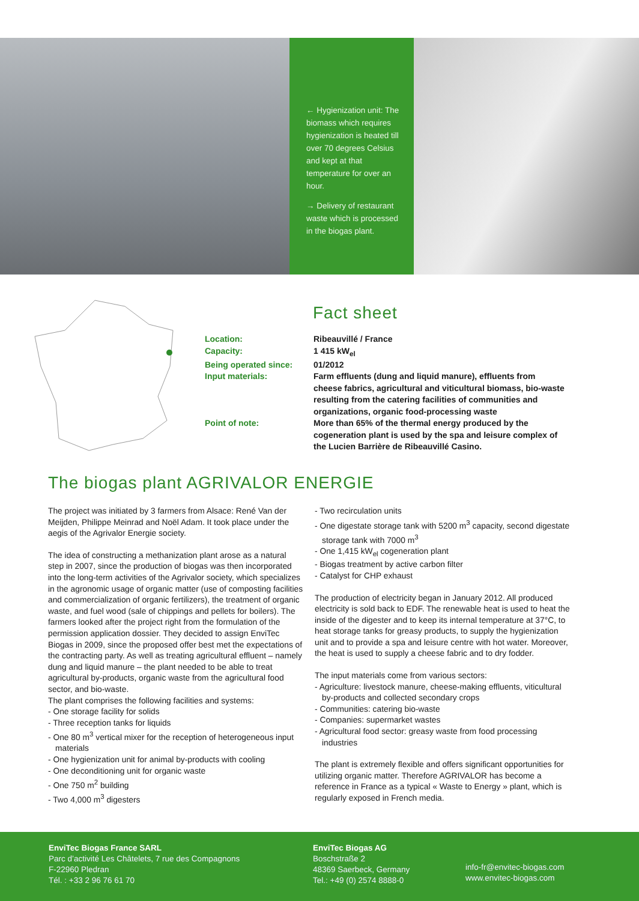← Hygienization unit: The biomass which requires hygienization is heated till over 70 degrees Celsius and kept at that temperature for over an hour.
→ Delivery of restaurant waste which is processed in the biogas plant.
Fact sheet
Location: Ribeauvillé / France
Capacity: 1 415 kW<sub>el</sub>
Being operated since: 01/2012
Input materials: Farm effluents (dung and liquid manure), effluents from cheese fabrics, agricultural and viticultural biomass, bio-waste resulting from the catering facilities of communities and organizations, organic food-processing waste
Point of note: More than 65% of the thermal energy produced by the cogeneration plant is used by the spa and leisure complex of the Lucien Barrière de Ribeauvillé Casino.
The biogas plant AGRIVALOR ENERGIE
The project was initiated by 3 farmers from Alsace: René Van der Meijden, Philippe Meinrad and Noël Adam. It took place under the aegis of the Agrivalor Energie society.
The idea of constructing a methanization plant arose as a natural step in 2007, since the production of biogas was then incorporated into the long-term activities of the Agrivalor society, which specializes in the agronomic usage of organic matter (use of composting facilities and commercialization of organic fertilizers), the treatment of organic waste, and fuel wood (sale of chippings and pellets for boilers). The farmers looked after the project right from the formulation of the permission application dossier. They decided to assign EnviTec Biogas in 2009, since the proposed offer best met the expectations of the contracting party. As well as treating agricultural effluent – namely dung and liquid manure – the plant needed to be able to treat agricultural by-products, organic waste from the agricultural food sector, and bio-waste.
The plant comprises the following facilities and systems:
- One storage facility for solids
- Three reception tanks for liquids
- One 80 m<sup>3</sup> vertical mixer for the reception of heterogeneous input materials
- One hygienization unit for animal by-products with cooling
- One deconditioning unit for organic waste
- One 750 m<sup>2</sup> building
- Two 4,000 m<sup>3</sup> digesters
- Two recirculation units
- One digestate storage tank with 5200 m<sup>3</sup> capacity, second digestate storage tank with 7000 m<sup>3</sup>
- One 1,415 kW<sub>el</sub> cogeneration plant
- Biogas treatment by active carbon filter
- Catalyst for CHP exhaust
The production of electricity began in January 2012. All produced electricity is sold back to EDF. The renewable heat is used to heat the inside of the digester and to keep its internal temperature at 37°C, to heat storage tanks for greasy products, to supply the hygienization unit and to provide a spa and leisure centre with hot water. Moreover, the heat is used to supply a cheese fabric and to dry fodder.
The input materials come from various sectors:
- Agriculture: livestock manure, cheese-making effluents, viticultural by-products and collected secondary crops
- Communities: catering bio-waste
- Companies: supermarket wastes
- Agricultural food sector: greasy waste from food processing industries
The plant is extremely flexible and offers significant opportunities for utilizing organic matter. Therefore AGRIVALOR has become a reference in France as a typical « Waste to Energy » plant, which is regularly exposed in French media.
EnviTec Biogas France SARL
Parc d’activité Les Châtelets, 7 rue des Compagnons
F-22960 Pledran
Tél. : +33 2 96 76 61 70
EnviTec Biogas AG
Boschstraße 2
48369 Saerbeck, Germany
Tel.: +49 (0) 2574 8888-0
info-fr@envitec-biogas.com
www.envitec-biogas.com